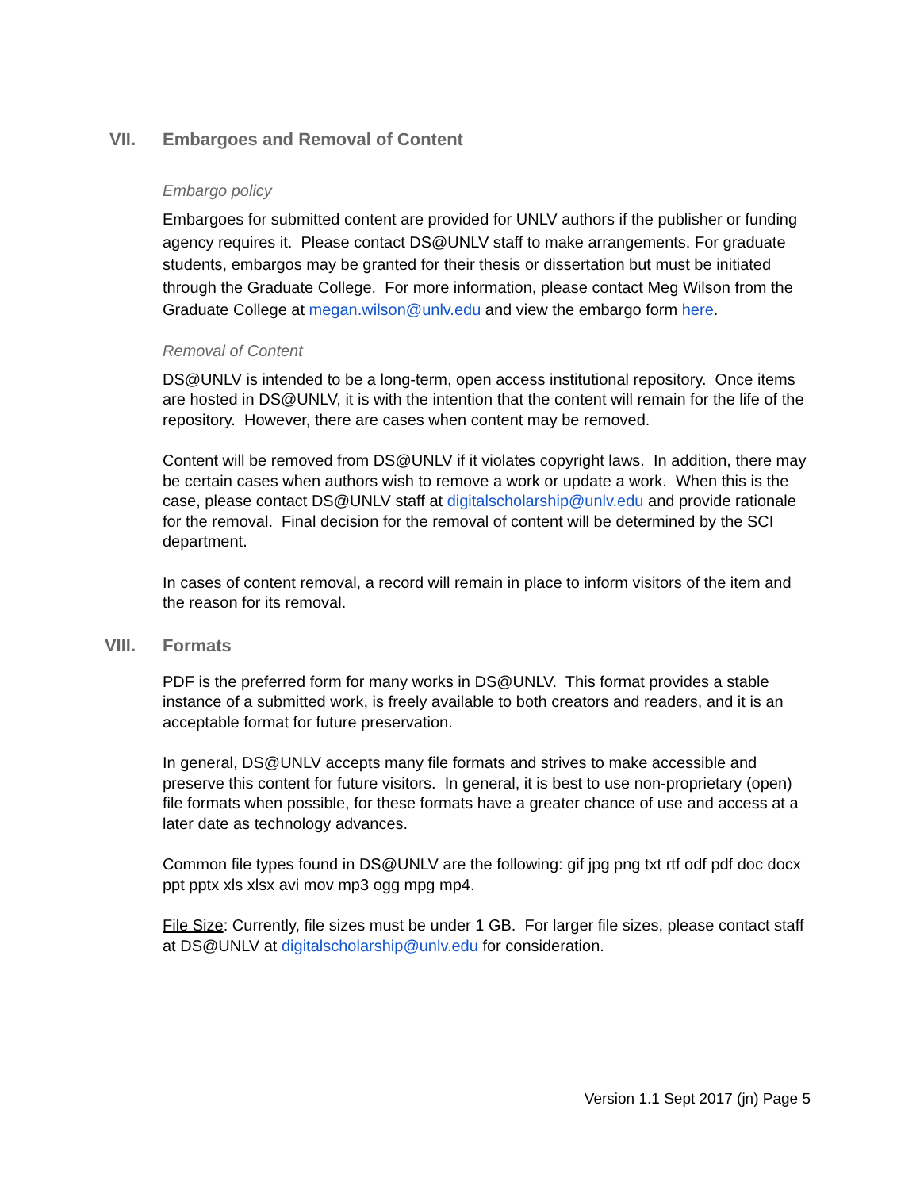VII. Embargoes and Removal of Content
Embargo policy
Embargoes for submitted content are provided for UNLV authors if the publisher or funding agency requires it. Please contact DS@UNLV staff to make arrangements. For graduate students, embargos may be granted for their thesis or dissertation but must be initiated through the Graduate College. For more information, please contact Meg Wilson from the Graduate College at megan.wilson@unlv.edu and view the embargo form here.
Removal of Content
DS@UNLV is intended to be a long-term, open access institutional repository. Once items are hosted in DS@UNLV, it is with the intention that the content will remain for the life of the repository. However, there are cases when content may be removed.
Content will be removed from DS@UNLV if it violates copyright laws. In addition, there may be certain cases when authors wish to remove a work or update a work. When this is the case, please contact DS@UNLV staff at digitalscholarship@unlv.edu and provide rationale for the removal. Final decision for the removal of content will be determined by the SCI department.
In cases of content removal, a record will remain in place to inform visitors of the item and the reason for its removal.
VIII. Formats
PDF is the preferred form for many works in DS@UNLV. This format provides a stable instance of a submitted work, is freely available to both creators and readers, and it is an acceptable format for future preservation.
In general, DS@UNLV accepts many file formats and strives to make accessible and preserve this content for future visitors. In general, it is best to use non-proprietary (open) file formats when possible, for these formats have a greater chance of use and access at a later date as technology advances.
Common file types found in DS@UNLV are the following: gif jpg png txt rtf odf pdf doc docx ppt pptx xls xlsx avi mov mp3 ogg mpg mp4.
File Size: Currently, file sizes must be under 1 GB. For larger file sizes, please contact staff at DS@UNLV at digitalscholarship@unlv.edu for consideration.
Version 1.1 Sept 2017 (jn) Page 5